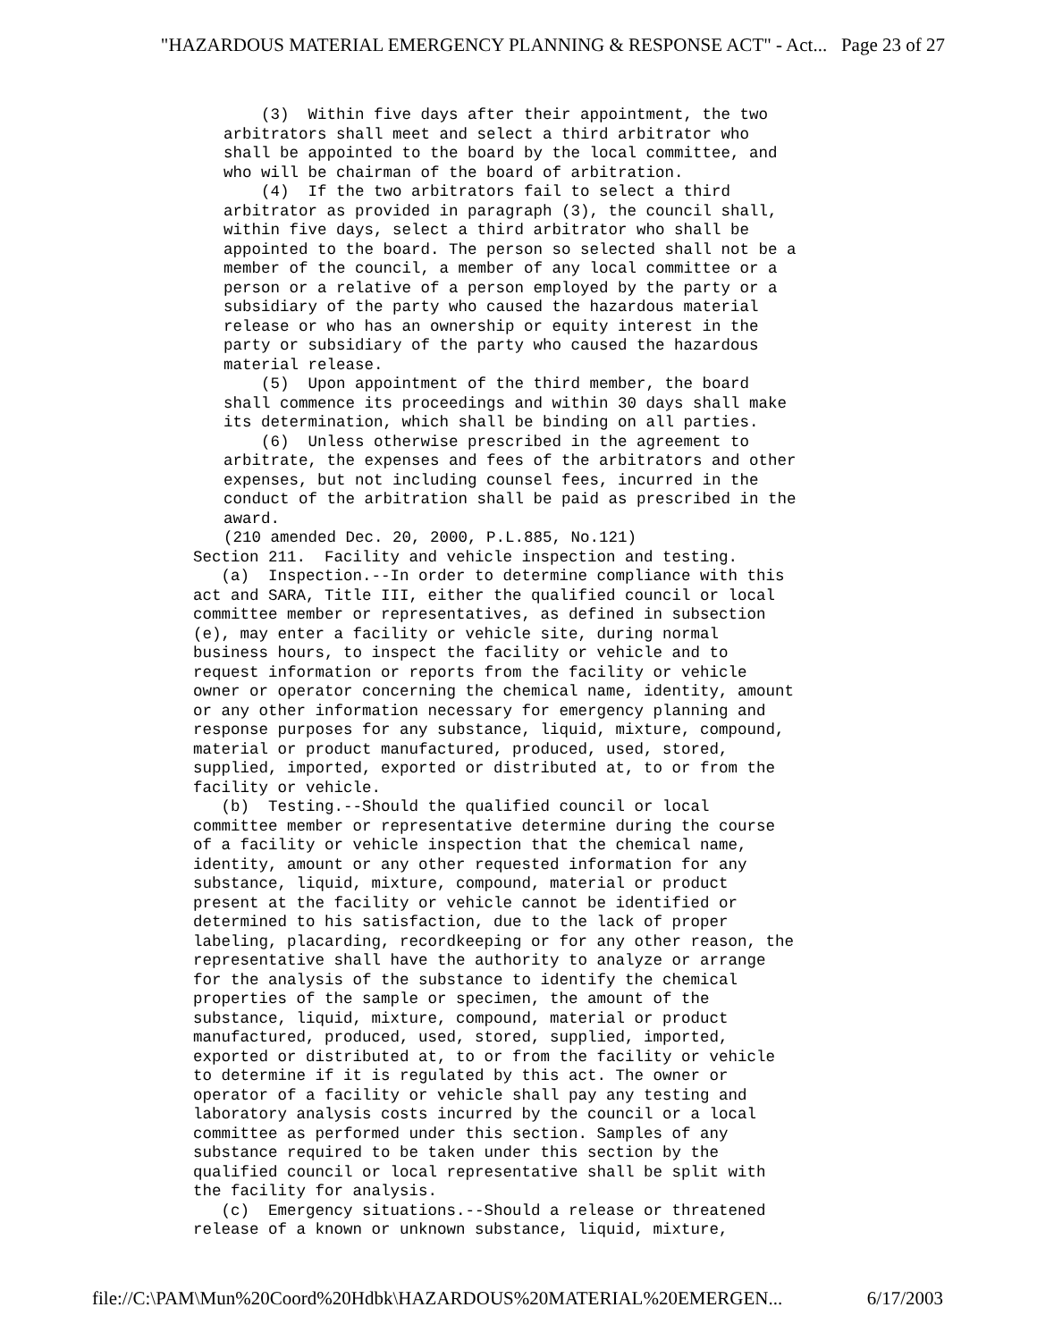"HAZARDOUS MATERIAL EMERGENCY PLANNING & RESPONSE ACT" - Act... Page 23 of 27
(3) Within five days after their appointment, the two arbitrators shall meet and select a third arbitrator who shall be appointed to the board by the local committee, and who will be chairman of the board of arbitration. (4) If the two arbitrators fail to select a third arbitrator as provided in paragraph (3), the council shall, within five days, select a third arbitrator who shall be appointed to the board. The person so selected shall not be a member of the council, a member of any local committee or a person or a relative of a person employed by the party or a subsidiary of the party who caused the hazardous material release or who has an ownership or equity interest in the party or subsidiary of the party who caused the hazardous material release. (5) Upon appointment of the third member, the board shall commence its proceedings and within 30 days shall make its determination, which shall be binding on all parties. (6) Unless otherwise prescribed in the agreement to arbitrate, the expenses and fees of the arbitrators and other expenses, but not including counsel fees, incurred in the conduct of the arbitration shall be paid as prescribed in the award. (210 amended Dec. 20, 2000, P.L.885, No.121)
Section 211. Facility and vehicle inspection and testing. (a) Inspection.--In order to determine compliance with this act and SARA, Title III, either the qualified council or local committee member or representatives, as defined in subsection (e), may enter a facility or vehicle site, during normal business hours, to inspect the facility or vehicle and to request information or reports from the facility or vehicle owner or operator concerning the chemical name, identity, amount or any other information necessary for emergency planning and response purposes for any substance, liquid, mixture, compound, material or product manufactured, produced, used, stored, supplied, imported, exported or distributed at, to or from the facility or vehicle. (b) Testing.--Should the qualified council or local committee member or representative determine during the course of a facility or vehicle inspection that the chemical name, identity, amount or any other requested information for any substance, liquid, mixture, compound, material or product present at the facility or vehicle cannot be identified or determined to his satisfaction, due to the lack of proper labeling, placarding, recordkeeping or for any other reason, the representative shall have the authority to analyze or arrange for the analysis of the substance to identify the chemical properties of the sample or specimen, the amount of the substance, liquid, mixture, compound, material or product manufactured, produced, used, stored, supplied, imported, exported or distributed at, to or from the facility or vehicle to determine if it is regulated by this act. The owner or operator of a facility or vehicle shall pay any testing and laboratory analysis costs incurred by the council or a local committee as performed under this section. Samples of any substance required to be taken under this section by the qualified council or local representative shall be split with the facility for analysis. (c) Emergency situations.--Should a release or threatened release of a known or unknown substance, liquid, mixture,
file://C:\PAM\Mun%20Coord%20Hdbk\HAZARDOUS%20MATERIAL%20EMERGEN... 6/17/2003